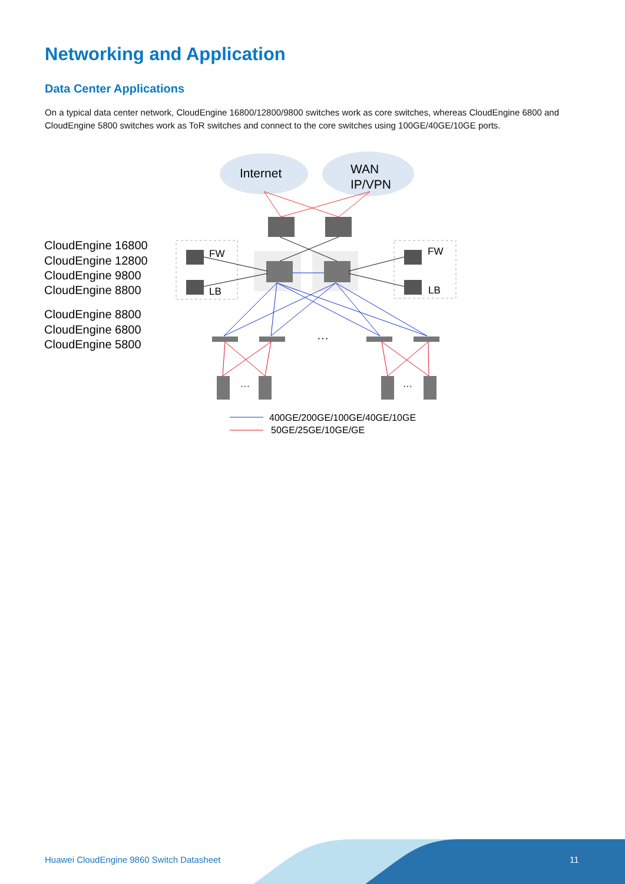Networking and Application
Data Center Applications
On a typical data center network, CloudEngine 16800/12800/9800 switches work as core switches, whereas CloudEngine 6800 and CloudEngine 5800 switches work as ToR switches and connect to the core switches using 100GE/40GE/10GE ports.
Internet
WAN
IP/VPN
CloudEngine 16800 CloudEngine 12800 CloudEngine 9800 CloudEngine 8800 CloudEngine 8800 CloudEngine 6800 CloudEngine 5800
FW
LB
FW
LB
···
···
···
400GE/200GE/100GE/40GE/10GE
50GE/25GE/10GE/GE
Huawei CloudEngine 9860 Switch Datasheet
11